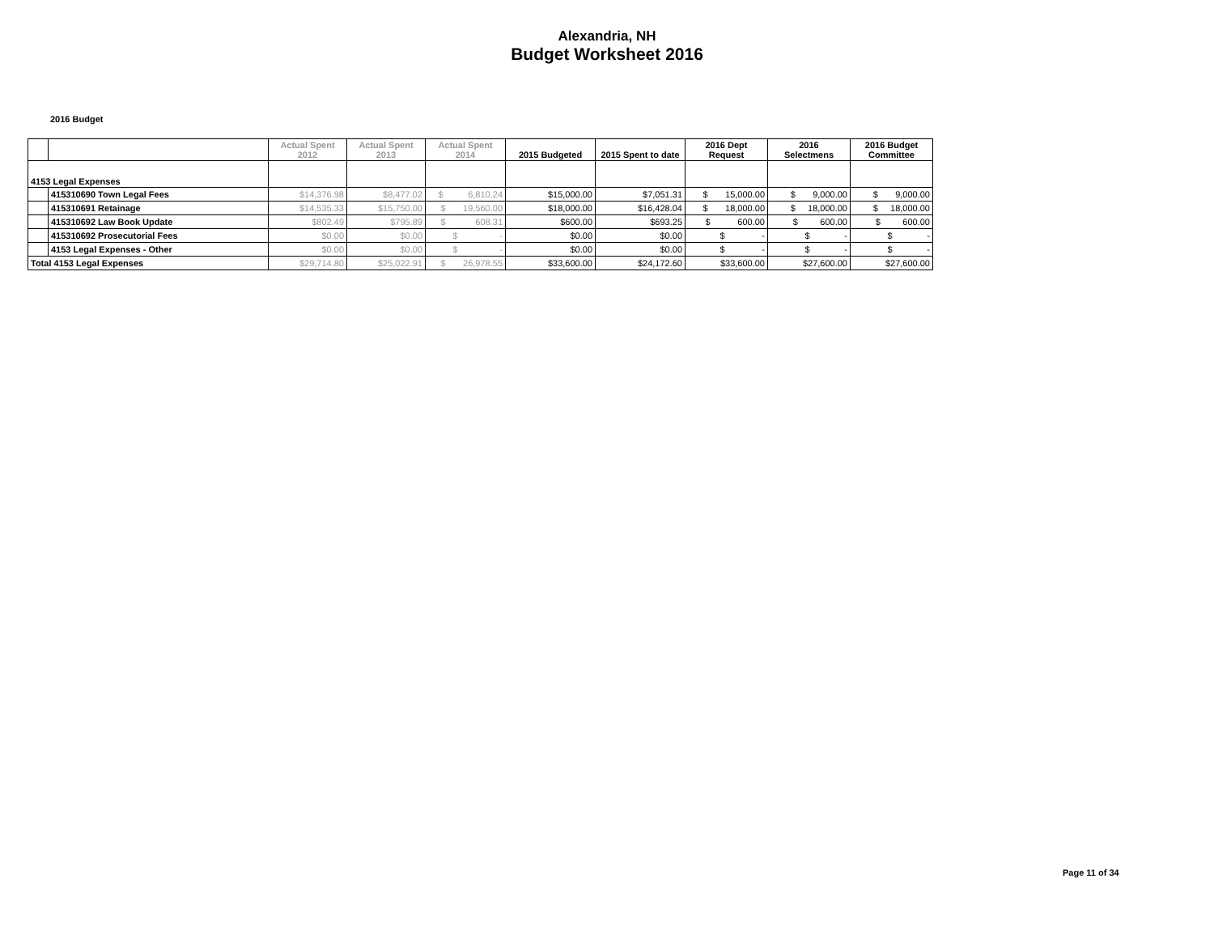Alexandria, NH
Budget Worksheet 2016
2016 Budget
| | | Actual Spent 2012 | Actual Spent 2013 | Actual Spent 2014 | 2015 Budgeted | 2015 Spent to date | 2016 Dept Request | 2016 Selectmens | 2016 Budget Committee |
| --- | --- | --- | --- | --- | --- | --- | --- | --- | --- |
| 4153 Legal Expenses | | | | | | | | | |
| | 415310690 Town Legal Fees | $14,376.98 | $8,477.02 | $ 6,810.24 | $15,000.00 | $7,051.31 | $ 15,000.00 | $ 9,000.00 | $ 9,000.00 |
| | 415310691 Retainage | $14,535.33 | $15,750.00 | $ 19,560.00 | $18,000.00 | $16,428.04 | $ 18,000.00 | $ 18,000.00 | $ 18,000.00 |
| | 415310692 Law Book Update | $802.49 | $795.89 | $ 608.31 | $600.00 | $693.25 | $ 600.00 | $ 600.00 | $ 600.00 |
| | 415310692 Prosecutorial Fees | $0.00 | $0.00 | $ - | $0.00 | $0.00 | $ - | $ - | $ - |
| | 4153 Legal Expenses - Other | $0.00 | $0.00 | $ - | $0.00 | $0.00 | $ - | $ - | $ - |
| Total 4153 Legal Expenses | | $29,714.80 | $25,022.91 | $ 26,978.55 | $33,600.00 | $24,172.60 | $33,600.00 | $27,600.00 | $27,600.00 |
Page 11 of 34